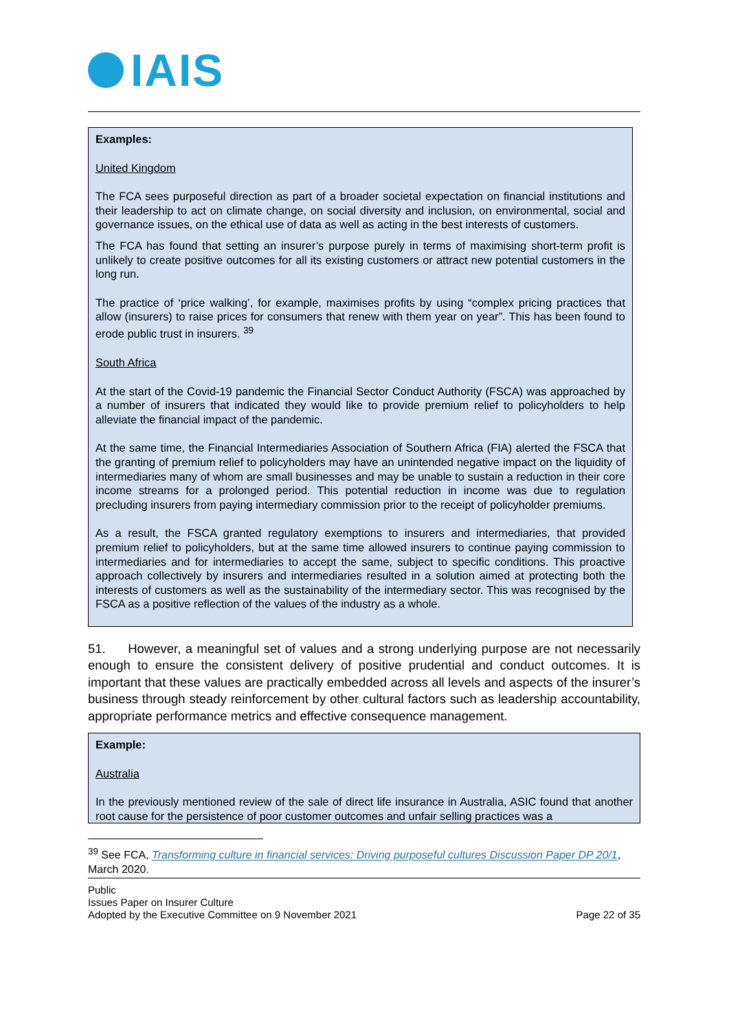IAIS
Examples:
United Kingdom
The FCA sees purposeful direction as part of a broader societal expectation on financial institutions and their leadership to act on climate change, on social diversity and inclusion, on environmental, social and governance issues, on the ethical use of data as well as acting in the best interests of customers.
The FCA has found that setting an insurer’s purpose purely in terms of maximising short-term profit is unlikely to create positive outcomes for all its existing customers or attract new potential customers in the long run.
The practice of ‘price walking’, for example, maximises profits by using “complex pricing practices that allow (insurers) to raise prices for consumers that renew with them year on year”. This has been found to erode public trust in insurers. <sup>39</sup>
South Africa
At the start of the Covid-19 pandemic the Financial Sector Conduct Authority (FSCA) was approached by a number of insurers that indicated they would like to provide premium relief to policyholders to help alleviate the financial impact of the pandemic.
At the same time, the Financial Intermediaries Association of Southern Africa (FIA) alerted the FSCA that the granting of premium relief to policyholders may have an unintended negative impact on the liquidity of intermediaries many of whom are small businesses and may be unable to sustain a reduction in their core income streams for a prolonged period. This potential reduction in income was due to regulation precluding insurers from paying intermediary commission prior to the receipt of policyholder premiums.
As a result, the FSCA granted regulatory exemptions to insurers and intermediaries, that provided premium relief to policyholders, but at the same time allowed insurers to continue paying commission to intermediaries and for intermediaries to accept the same, subject to specific conditions. This proactive approach collectively by insurers and intermediaries resulted in a solution aimed at protecting both the interests of customers as well as the sustainability of the intermediary sector. This was recognised by the FSCA as a positive reflection of the values of the industry as a whole.
51. However, a meaningful set of values and a strong underlying purpose are not necessarily enough to ensure the consistent delivery of positive prudential and conduct outcomes. It is important that these values are practically embedded across all levels and aspects of the insurer’s business through steady reinforcement by other cultural factors such as leadership accountability, appropriate performance metrics and effective consequence management.
Example:
Australia
In the previously mentioned review of the sale of direct life insurance in Australia, ASIC found that another root cause for the persistence of poor customer outcomes and unfair selling practices was a
<sup>39</sup> See FCA, Transforming culture in financial services: Driving purposeful cultures Discussion Paper DP 20/1, March 2020.
Public
Issues Paper on Insurer Culture
Adopted by the Executive Committee on 9 November 2021 Page 22 of 35